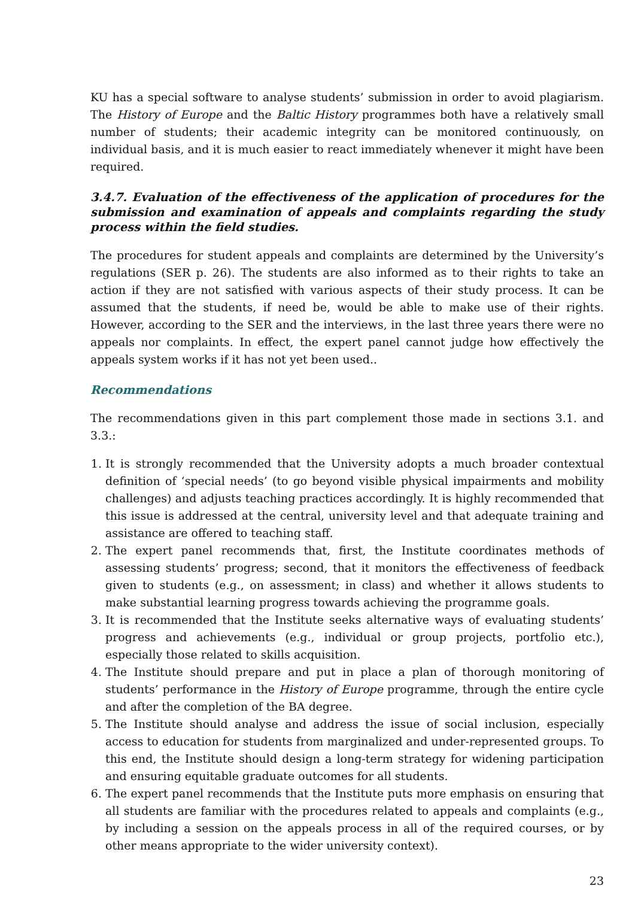KU has a special software to analyse students’ submission in order to avoid plagiarism. The History of Europe and the Baltic History programmes both have a relatively small number of students; their academic integrity can be monitored continuously, on individual basis, and it is much easier to react immediately whenever it might have been required.
3.4.7. Evaluation of the effectiveness of the application of procedures for the submission and examination of appeals and complaints regarding the study process within the field studies.
The procedures for student appeals and complaints are determined by the University’s regulations (SER p. 26). The students are also informed as to their rights to take an action if they are not satisfied with various aspects of their study process. It can be assumed that the students, if need be, would be able to make use of their rights. However, according to the SER and the interviews, in the last three years there were no appeals nor complaints. In effect, the expert panel cannot judge how effectively the appeals system works if it has not yet been used..
Recommendations
The recommendations given in this part complement those made in sections 3.1. and 3.3.:
1. It is strongly recommended that the University adopts a much broader contextual definition of ‘special needs’ (to go beyond visible physical impairments and mobility challenges) and adjusts teaching practices accordingly. It is highly recommended that this issue is addressed at the central, university level and that adequate training and assistance are offered to teaching staff.
2. The expert panel recommends that, first, the Institute coordinates methods of assessing students’ progress; second, that it monitors the effectiveness of feedback given to students (e.g., on assessment; in class) and whether it allows students to make substantial learning progress towards achieving the programme goals.
3. It is recommended that the Institute seeks alternative ways of evaluating students’ progress and achievements (e.g., individual or group projects, portfolio etc.), especially those related to skills acquisition.
4. The Institute should prepare and put in place a plan of thorough monitoring of students’ performance in the History of Europe programme, through the entire cycle and after the completion of the BA degree.
5. The Institute should analyse and address the issue of social inclusion, especially access to education for students from marginalized and under-represented groups. To this end, the Institute should design a long-term strategy for widening participation and ensuring equitable graduate outcomes for all students.
6. The expert panel recommends that the Institute puts more emphasis on ensuring that all students are familiar with the procedures related to appeals and complaints (e.g., by including a session on the appeals process in all of the required courses, or by other means appropriate to the wider university context).
23